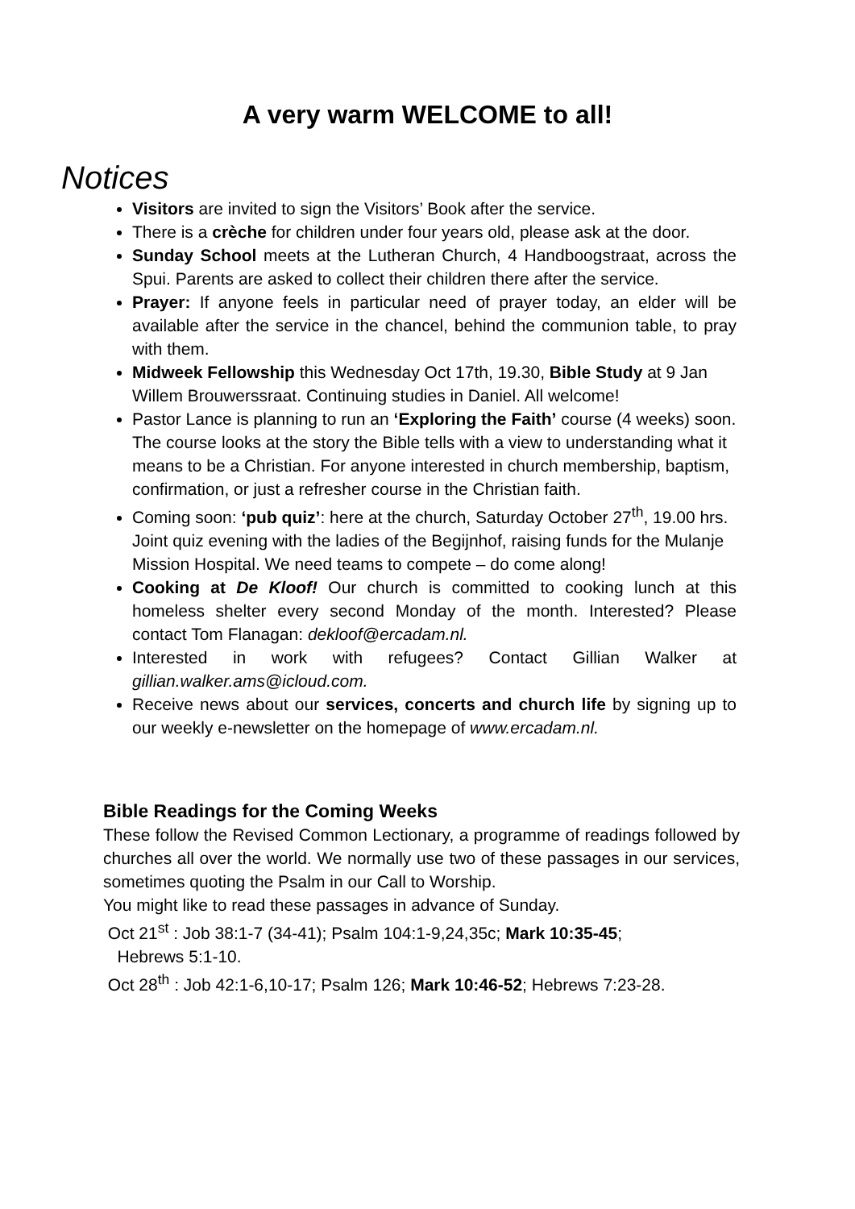A very warm WELCOME to all!
Notices
Visitors are invited to sign the Visitors’ Book after the service.
There is a crèche for children under four years old, please ask at the door.
Sunday School meets at the Lutheran Church, 4 Handboogstraat, across the Spui. Parents are asked to collect their children there after the service.
Prayer: If anyone feels in particular need of prayer today, an elder will be available after the service in the chancel, behind the communion table, to pray with them.
Midweek Fellowship this Wednesday Oct 17th, 19.30, Bible Study at 9 Jan Willem Brouwerssraat. Continuing studies in Daniel. All welcome!
Pastor Lance is planning to run an ‘Exploring the Faith’ course (4 weeks) soon. The course looks at the story the Bible tells with a view to understanding what it means to be a Christian. For anyone interested in church membership, baptism, confirmation, or just a refresher course in the Christian faith.
Coming soon: ‘pub quiz’: here at the church, Saturday October 27<sup>th</sup>, 19.00 hrs. Joint quiz evening with the ladies of the Begijnhof, raising funds for the Mulanje Mission Hospital. We need teams to compete – do come along!
Cooking at De Kloof! Our church is committed to cooking lunch at this homeless shelter every second Monday of the month. Interested? Please contact Tom Flanagan: dekloof@ercadam.nl.
Interested in work with refugees? Contact Gillian Walker at gillian.walker.ams@icloud.com.
Receive news about our services, concerts and church life by signing up to our weekly e-newsletter on the homepage of www.ercadam.nl.
Bible Readings for the Coming Weeks
These follow the Revised Common Lectionary, a programme of readings followed by churches all over the world. We normally use two of these passages in our services, sometimes quoting the Psalm in our Call to Worship.
You might like to read these passages in advance of Sunday.
Oct 21<sup>st</sup> : Job 38:1-7 (34-41); Psalm 104:1-9,24,35c; Mark 10:35-45;
Hebrews 5:1-10.
Oct 28<sup>th</sup> : Job 42:1-6,10-17; Psalm 126; Mark 10:46-52; Hebrews 7:23-28.